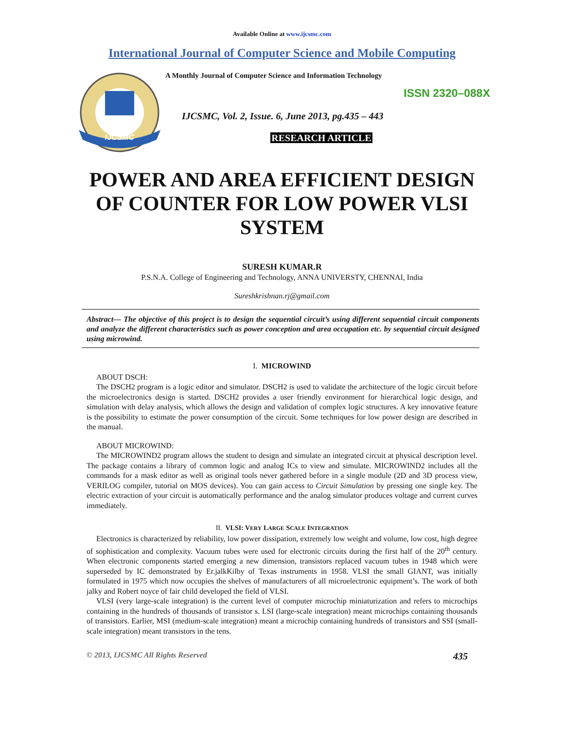Available Online at www.ijcsmc.com
International Journal of Computer Science and Mobile Computing
IJCSMC
A Monthly Journal of Computer Science and Information Technology
ISSN 2320–088X
IJCSMC, Vol. 2, Issue. 6, June 2013, pg.435 – 443
RESEARCH ARTICLE
POWER AND AREA EFFICIENT DESIGN OF COUNTER FOR LOW POWER VLSI SYSTEM
SURESH KUMAR.R
P.S.N.A. College of Engineering and Technology, ANNA UNIVERSTY, CHENNAI, India
Sureshkrishnan.rj@gmail.com
Abstract— The objective of this project is to design the sequential circuit’s using different sequential circuit components and analyze the different characteristics such as power conception and area occupation etc. by sequential circuit designed using microwind.
I. MICROWIND
ABOUT DSCH:
The DSCH2 program is a logic editor and simulator. DSCH2 is used to validate the architecture of the logic circuit before the microelectronics design is started. DSCH2 provides a user friendly environment for hierarchical logic design, and simulation with delay analysis, which allows the design and validation of complex logic structures. A key innovative feature is the possibility to estimate the power consumption of the circuit. Some techniques for low power design are described in the manual.
ABOUT MICROWIND:
The MICROWIND2 program allows the student to design and simulate an integrated circuit at physical description level. The package contains a library of common logic and analog ICs to view and simulate. MICROWIND2 includes all the commands for a mask editor as well as original tools never gathered before in a single module (2D and 3D process view, VERILOG compiler, tutorial on MOS devices). You can gain access to Circuit Simulation by pressing one single key. The electric extraction of your circuit is automatically performance and the analog simulator produces voltage and current curves immediately.
II. VLSI: VERY LARGE SCALE INTEGRATION
Electronics is characterized by reliability, low power dissipation, extremely low weight and volume, low cost, high degree of sophistication and complexity. Vacuum tubes were used for electronic circuits during the first half of the 20<sup>th</sup> century. When electronic components started emerging a new dimension, transistors replaced vacuum tubes in 1948 which were superseded by IC demonstrated by Er.jalkKilby of Texas instruments in 1958. VLSI the small GIANT, was initially formulated in 1975 which now occupies the shelves of manufacturers of all microelectronic equipment’s. The work of both jalky and Robert noyce of fair child developed the field of VLSI.
VLSI (very large-scale integration) is the current level of computer microchip miniaturization and refers to microchips containing in the hundreds of thousands of transistor s. LSI (large-scale integration) meant microchips containing thousands of transistors. Earlier, MSI (medium-scale integration) meant a microchip containing hundreds of transistors and SSI (small-scale integration) meant transistors in the tens.
© 2013, IJCSMC All Rights Reserved 435